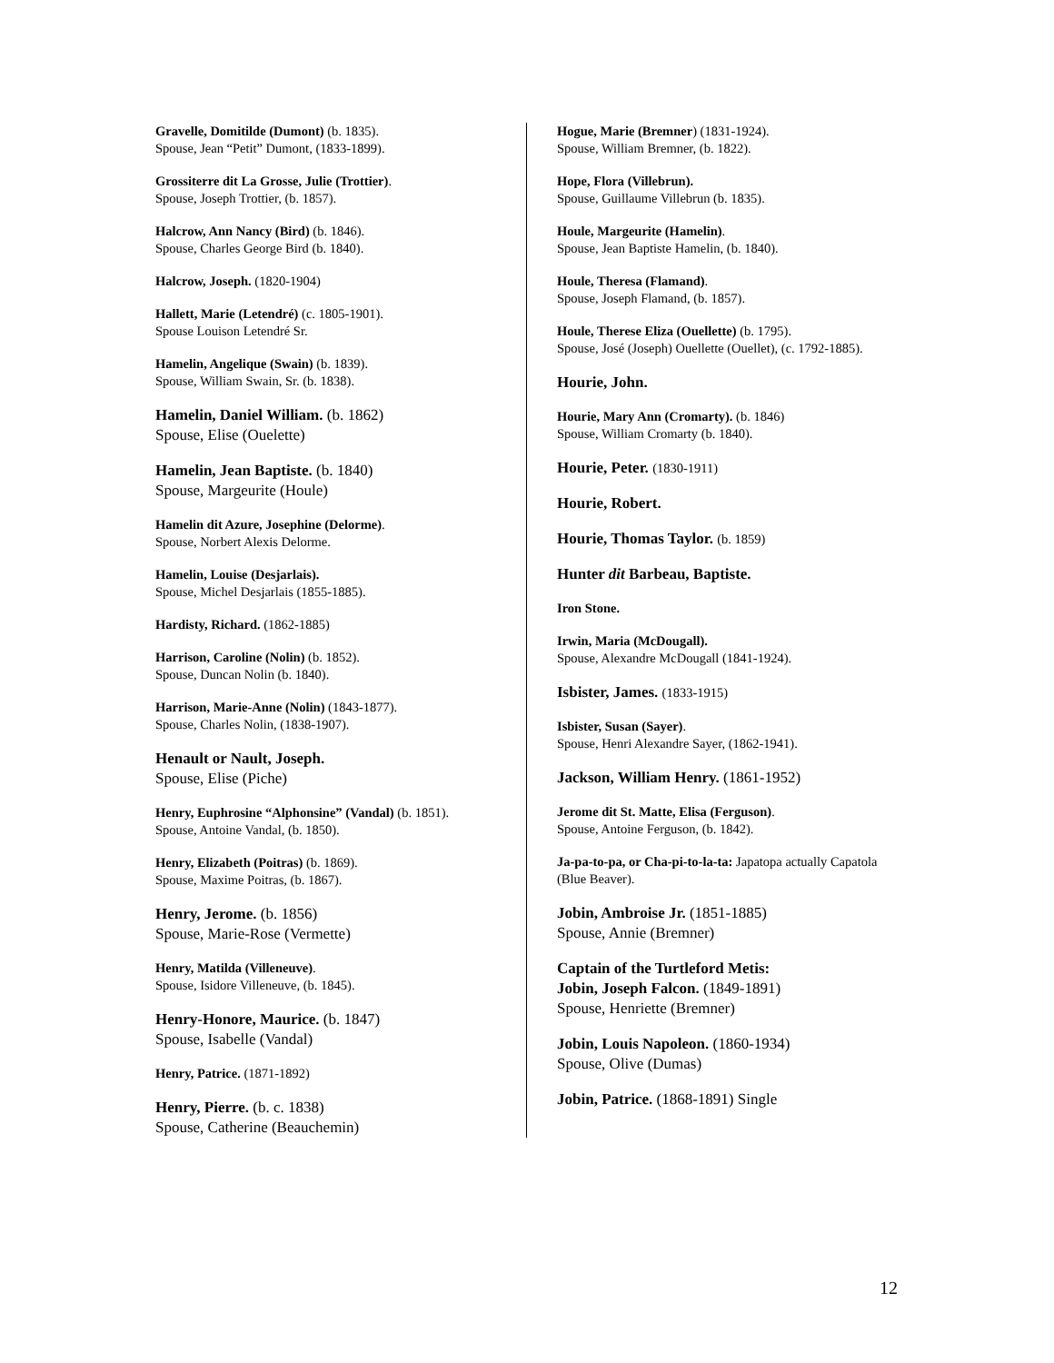Gravelle, Domitilde (Dumont) (b. 1835).
Spouse, Jean “Petit” Dumont, (1833-1899).
Grossiterre dit La Grosse, Julie (Trottier).
Spouse, Joseph Trottier, (b. 1857).
Halcrow, Ann Nancy (Bird) (b. 1846).
Spouse, Charles George Bird (b. 1840).
Halcrow, Joseph. (1820-1904)
Hallett, Marie (Letendré) (c. 1805-1901).
Spouse Louison Letendré Sr.
Hamelin, Angelique (Swain) (b. 1839).
Spouse, William Swain, Sr. (b. 1838).
Hamelin, Daniel William. (b. 1862)
Spouse, Elise (Ouelette)
Hamelin, Jean Baptiste. (b. 1840)
Spouse, Margeurite (Houle)
Hamelin dit Azure, Josephine (Delorme).
Spouse, Norbert Alexis Delorme.
Hamelin, Louise (Desjarlais).
Spouse, Michel Desjarlais (1855-1885).
Hardisty, Richard. (1862-1885)
Harrison, Caroline (Nolin) (b. 1852).
Spouse, Duncan Nolin (b. 1840).
Harrison, Marie-Anne (Nolin) (1843-1877).
Spouse, Charles Nolin, (1838-1907).
Henault or Nault, Joseph.
Spouse, Elise (Piche)
Henry, Euphrosine “Alphonsine” (Vandal) (b. 1851).
Spouse, Antoine Vandal, (b. 1850).
Henry, Elizabeth (Poitras) (b. 1869).
Spouse, Maxime Poitras, (b. 1867).
Henry, Jerome. (b. 1856)
Spouse, Marie-Rose (Vermette)
Henry, Matilda (Villeneuve).
Spouse, Isidore Villeneuve, (b. 1845).
Henry-Honore, Maurice. (b. 1847)
Spouse, Isabelle (Vandal)
Henry, Patrice. (1871-1892)
Henry, Pierre. (b. c. 1838)
Spouse, Catherine (Beauchemin)
Hogue, Marie (Bremner) (1831-1924).
Spouse, William Bremner, (b. 1822).
Hope, Flora (Villebrun).
Spouse, Guillaume Villebrun (b. 1835).
Houle, Margeurite (Hamelin).
Spouse, Jean Baptiste Hamelin, (b. 1840).
Houle, Theresa (Flamand).
Spouse, Joseph Flamand, (b. 1857).
Houle, Therese Eliza (Ouellette) (b. 1795).
Spouse, José (Joseph) Ouellette (Ouellet), (c. 1792-1885).
Hourie, John.
Hourie, Mary Ann (Cromarty). (b. 1846)
Spouse, William Cromarty (b. 1840).
Hourie, Peter. (1830-1911)
Hourie, Robert.
Hourie, Thomas Taylor. (b. 1859)
Hunter dit Barbeau, Baptiste.
Iron Stone.
Irwin, Maria (McDougall).
Spouse, Alexandre McDougall (1841-1924).
Isbister, James. (1833-1915)
Isbister, Susan (Sayer).
Spouse, Henri Alexandre Sayer, (1862-1941).
Jackson, William Henry. (1861-1952)
Jerome dit St. Matte, Elisa (Ferguson).
Spouse, Antoine Ferguson, (b. 1842).
Ja-pa-to-pa, or Cha-pi-to-la-ta: Japatopa actually Capatola (Blue Beaver).
Jobin, Ambroise Jr. (1851-1885)
Spouse, Annie (Bremner)
Captain of the Turtleford Metis:
Jobin, Joseph Falcon. (1849-1891)
Spouse, Henriette (Bremner)
Jobin, Louis Napoleon. (1860-1934)
Spouse, Olive (Dumas)
Jobin, Patrice. (1868-1891) Single
12